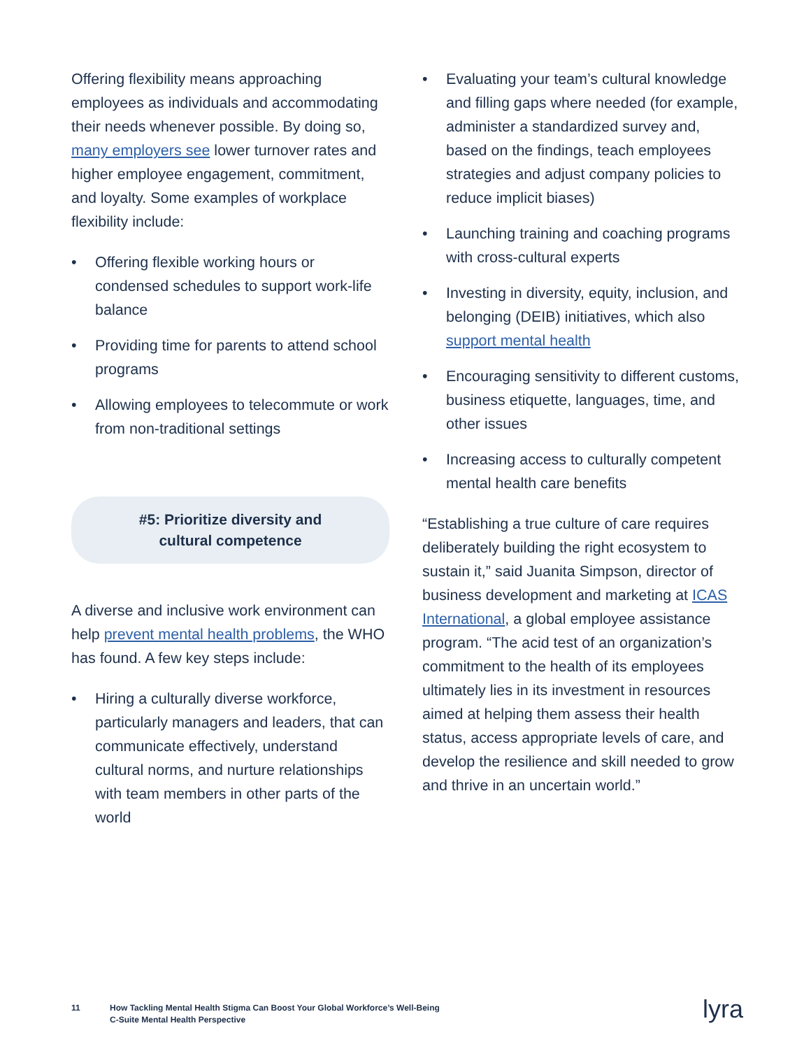Offering flexibility means approaching employees as individuals and accommodating their needs whenever possible. By doing so, many employers see lower turnover rates and higher employee engagement, commitment, and loyalty. Some examples of workplace flexibility include:
• Offering flexible working hours or condensed schedules to support work-life balance
• Providing time for parents to attend school programs
• Allowing employees to telecommute or work from non-traditional settings
#5: Prioritize diversity and
cultural competence
A diverse and inclusive work environment can help prevent mental health problems, the WHO has found. A few key steps include:
• Hiring a culturally diverse workforce, particularly managers and leaders, that can communicate effectively, understand cultural norms, and nurture relationships with team members in other parts of the world
• Evaluating your team’s cultural knowledge and filling gaps where needed (for example, administer a standardized survey and, based on the findings, teach employees strategies and adjust company policies to reduce implicit biases)
• Launching training and coaching programs with cross-cultural experts
• Investing in diversity, equity, inclusion, and belonging (DEIB) initiatives, which also support mental health
• Encouraging sensitivity to different customs, business etiquette, languages, time, and other issues
• Increasing access to culturally competent mental health care benefits
“Establishing a true culture of care requires deliberately building the right ecosystem to sustain it,” said Juanita Simpson, director of business development and marketing at ICAS International, a global employee assistance program. “The acid test of an organization’s commitment to the health of its employees ultimately lies in its investment in resources aimed at helping them assess their health status, access appropriate levels of care, and develop the resilience and skill needed to grow and thrive in an uncertain world.”
11 How Tackling Mental Health Stigma Can Boost Your Global Workforce’s Well-Being
C-Suite Mental Health Perspective
lyra